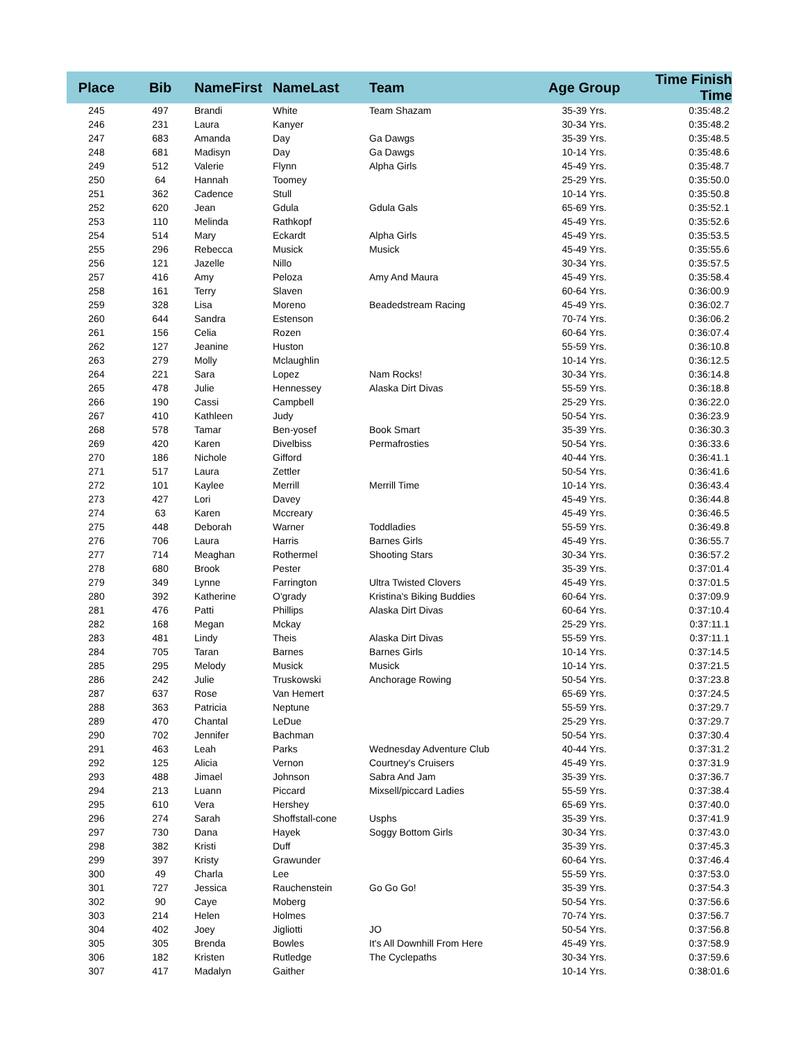| Place | Bib | NameFirst | NameLast | Team | Age Group | Time Finish Time |
| --- | --- | --- | --- | --- | --- | --- |
| 245 | 497 | Brandi | White | Team Shazam | 35-39 Yrs. | 0:35:48.2 |
| 246 | 231 | Laura | Kanyer | | 30-34 Yrs. | 0:35:48.2 |
| 247 | 683 | Amanda | Day | Ga Dawgs | 35-39 Yrs. | 0:35:48.5 |
| 248 | 681 | Madisyn | Day | Ga Dawgs | 10-14 Yrs. | 0:35:48.6 |
| 249 | 512 | Valerie | Flynn | Alpha Girls | 45-49 Yrs. | 0:35:48.7 |
| 250 | 64 | Hannah | Toomey | | 25-29 Yrs. | 0:35:50.0 |
| 251 | 362 | Cadence | Stull | | 10-14 Yrs. | 0:35:50.8 |
| 252 | 620 | Jean | Gdula | Gdula Gals | 65-69 Yrs. | 0:35:52.1 |
| 253 | 110 | Melinda | Rathkopf | | 45-49 Yrs. | 0:35:52.6 |
| 254 | 514 | Mary | Eckardt | Alpha Girls | 45-49 Yrs. | 0:35:53.5 |
| 255 | 296 | Rebecca | Musick | Musick | 45-49 Yrs. | 0:35:55.6 |
| 256 | 121 | Jazelle | Nillo | | 30-34 Yrs. | 0:35:57.5 |
| 257 | 416 | Amy | Peloza | Amy And Maura | 45-49 Yrs. | 0:35:58.4 |
| 258 | 161 | Terry | Slaven | | 60-64 Yrs. | 0:36:00.9 |
| 259 | 328 | Lisa | Moreno | Beadedstream Racing | 45-49 Yrs. | 0:36:02.7 |
| 260 | 644 | Sandra | Estenson | | 70-74 Yrs. | 0:36:06.2 |
| 261 | 156 | Celia | Rozen | | 60-64 Yrs. | 0:36:07.4 |
| 262 | 127 | Jeanine | Huston | | 55-59 Yrs. | 0:36:10.8 |
| 263 | 279 | Molly | Mclaughlin | | 10-14 Yrs. | 0:36:12.5 |
| 264 | 221 | Sara | Lopez | Nam Rocks! | 30-34 Yrs. | 0:36:14.8 |
| 265 | 478 | Julie | Hennessey | Alaska Dirt Divas | 55-59 Yrs. | 0:36:18.8 |
| 266 | 190 | Cassi | Campbell | | 25-29 Yrs. | 0:36:22.0 |
| 267 | 410 | Kathleen | Judy | | 50-54 Yrs. | 0:36:23.9 |
| 268 | 578 | Tamar | Ben-yosef | Book Smart | 35-39 Yrs. | 0:36:30.3 |
| 269 | 420 | Karen | Divelbiss | Permafrosties | 50-54 Yrs. | 0:36:33.6 |
| 270 | 186 | Nichole | Gifford | | 40-44 Yrs. | 0:36:41.1 |
| 271 | 517 | Laura | Zettler | | 50-54 Yrs. | 0:36:41.6 |
| 272 | 101 | Kaylee | Merrill | Merrill Time | 10-14 Yrs. | 0:36:43.4 |
| 273 | 427 | Lori | Davey | | 45-49 Yrs. | 0:36:44.8 |
| 274 | 63 | Karen | Mccreary | | 45-49 Yrs. | 0:36:46.5 |
| 275 | 448 | Deborah | Warner | Toddladies | 55-59 Yrs. | 0:36:49.8 |
| 276 | 706 | Laura | Harris | Barnes Girls | 45-49 Yrs. | 0:36:55.7 |
| 277 | 714 | Meaghan | Rothermel | Shooting Stars | 30-34 Yrs. | 0:36:57.2 |
| 278 | 680 | Brook | Pester | | 35-39 Yrs. | 0:37:01.4 |
| 279 | 349 | Lynne | Farrington | Ultra Twisted Clovers | 45-49 Yrs. | 0:37:01.5 |
| 280 | 392 | Katherine | O'grady | Kristina's Biking Buddies | 60-64 Yrs. | 0:37:09.9 |
| 281 | 476 | Patti | Phillips | Alaska Dirt Divas | 60-64 Yrs. | 0:37:10.4 |
| 282 | 168 | Megan | Mckay | | 25-29 Yrs. | 0:37:11.1 |
| 283 | 481 | Lindy | Theis | Alaska Dirt Divas | 55-59 Yrs. | 0:37:11.1 |
| 284 | 705 | Taran | Barnes | Barnes Girls | 10-14 Yrs. | 0:37:14.5 |
| 285 | 295 | Melody | Musick | Musick | 10-14 Yrs. | 0:37:21.5 |
| 286 | 242 | Julie | Truskowski | Anchorage Rowing | 50-54 Yrs. | 0:37:23.8 |
| 287 | 637 | Rose | Van Hemert | | 65-69 Yrs. | 0:37:24.5 |
| 288 | 363 | Patricia | Neptune | | 55-59 Yrs. | 0:37:29.7 |
| 289 | 470 | Chantal | LeDue | | 25-29 Yrs. | 0:37:29.7 |
| 290 | 702 | Jennifer | Bachman | | 50-54 Yrs. | 0:37:30.4 |
| 291 | 463 | Leah | Parks | Wednesday Adventure Club | 40-44 Yrs. | 0:37:31.2 |
| 292 | 125 | Alicia | Vernon | Courtney's Cruisers | 45-49 Yrs. | 0:37:31.9 |
| 293 | 488 | Jimael | Johnson | Sabra And Jam | 35-39 Yrs. | 0:37:36.7 |
| 294 | 213 | Luann | Piccard | Mixsell/piccard Ladies | 55-59 Yrs. | 0:37:38.4 |
| 295 | 610 | Vera | Hershey | | 65-69 Yrs. | 0:37:40.0 |
| 296 | 274 | Sarah | Shoffstall-cone | Usphs | 35-39 Yrs. | 0:37:41.9 |
| 297 | 730 | Dana | Hayek | Soggy Bottom Girls | 30-34 Yrs. | 0:37:43.0 |
| 298 | 382 | Kristi | Duff | | 35-39 Yrs. | 0:37:45.3 |
| 299 | 397 | Kristy | Grawunder | | 60-64 Yrs. | 0:37:46.4 |
| 300 | 49 | Charla | Lee | | 55-59 Yrs. | 0:37:53.0 |
| 301 | 727 | Jessica | Rauchenstein | Go Go Go! | 35-39 Yrs. | 0:37:54.3 |
| 302 | 90 | Caye | Moberg | | 50-54 Yrs. | 0:37:56.6 |
| 303 | 214 | Helen | Holmes | | 70-74 Yrs. | 0:37:56.7 |
| 304 | 402 | Joey | Jigliotti | JO | 50-54 Yrs. | 0:37:56.8 |
| 305 | 305 | Brenda | Bowles | It's All Downhill From Here | 45-49 Yrs. | 0:37:58.9 |
| 306 | 182 | Kristen | Rutledge | The Cyclepaths | 30-34 Yrs. | 0:37:59.6 |
| 307 | 417 | Madalyn | Gaither | | 10-14 Yrs. | 0:38:01.6 |